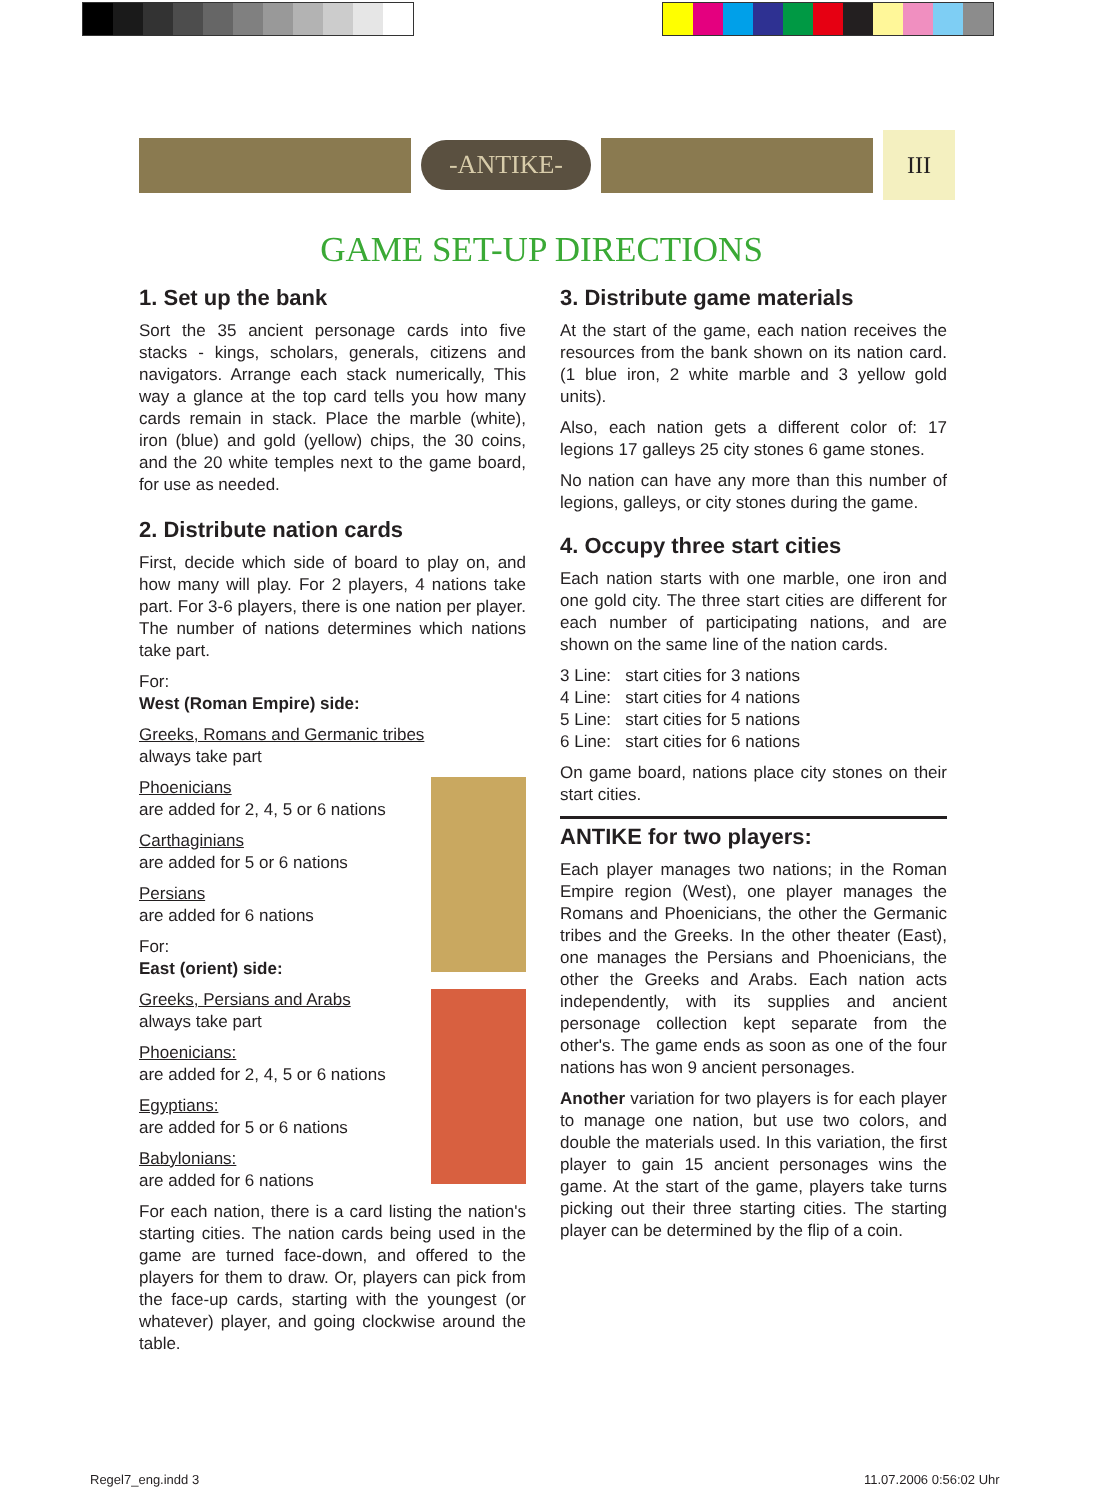-ANTIKE-
III
GAME SET-UP DIRECTIONS
1. Set up the bank
Sort the 35 ancient personage cards into five stacks - kings, scholars, generals, citizens and navigators. Arrange each stack numerically, This way a glance at the top card tells you how many cards remain in stack. Place the marble (white), iron (blue) and gold (yellow) chips, the 30 coins, and the 20 white temples next to the game board, for use as needed.
2. Distribute nation cards
First, decide which side of board to play on, and how many will play. For 2 players, 4 nations take part. For 3-6 players, there is one nation per player. The number of nations determines which nations take part.
For:
West (Roman Empire) side:
Greeks, Romans and Germanic tribes
always take part
Phoenicians
are added for 2, 4, 5 or 6 nations
Carthaginians
are added for 5 or 6 nations
Persians
are added for 6 nations
For:
East (orient) side:
Greeks, Persians and Arabs
always take part
Phoenicians:
are added for 2, 4, 5 or 6 nations
Egyptians:
are added for 5 or 6 nations
Babylonians:
are added for 6 nations
For each nation, there is a card listing the nation's starting cities. The nation cards being used in the game are turned face-down, and offered to the players for them to draw. Or, players can pick from the face-up cards, starting with the youngest (or whatever) player, and going clockwise around the table.
3. Distribute game materials
At the start of the game, each nation receives the resources from the bank shown on its nation card. (1 blue iron, 2 white marble and 3 yellow gold units).
Also, each nation gets a different color of: 17 legions 17 galleys 25 city stones 6 game stones.
No nation can have any more than this number of legions, galleys, or city stones during the game.
4. Occupy three start cities
Each nation starts with one marble, one iron and one gold city. The three start cities are different for each number of participating nations, and are shown on the same line of the nation cards.
3 Line: start cities for 3 nations
4 Line: start cities for 4 nations
5 Line: start cities for 5 nations
6 Line: start cities for 6 nations
On game board, nations place city stones on their start cities.
ANTIKE for two players:
Each player manages two nations; in the Roman Empire region (West), one player manages the Romans and Phoenicians, the other the Germanic tribes and the Greeks. In the other theater (East), one manages the Persians and Phoenicians, the other the Greeks and Arabs. Each nation acts independently, with its supplies and ancient personage collection kept separate from the other's. The game ends as soon as one of the four nations has won 9 ancient personages.
Another variation for two players is for each player to manage one nation, but use two colors, and double the materials used. In this variation, the first player to gain 15 ancient personages wins the game. At the start of the game, players take turns picking out their three starting cities. The starting player can be determined by the flip of a coin.
Regel7_eng.indd 3 11.07.2006 0:56:02 Uhr